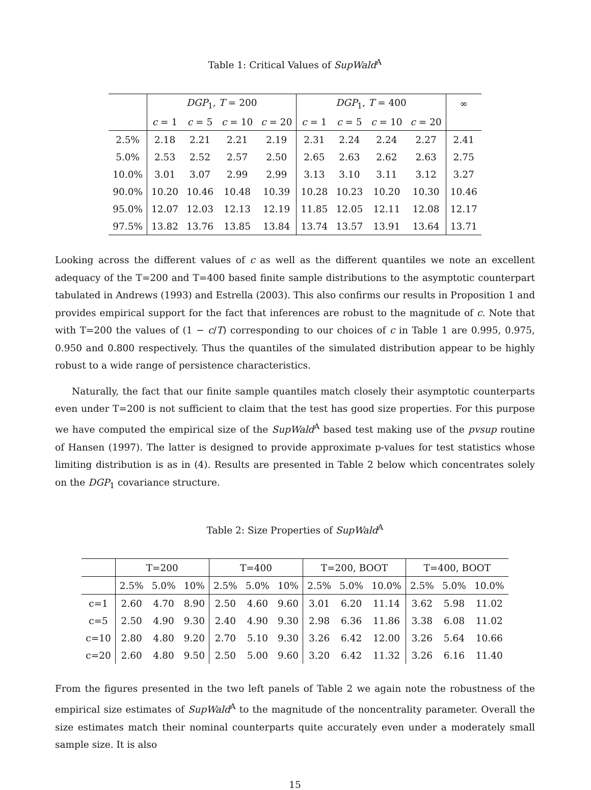Table 1: Critical Values of SupWald<sup>A</sup>
| | DGP<sub>1</sub>, T = 200 | | | | DGP<sub>1</sub>, T = 400 | | | | ∞ |
| --- | --- | --- | --- | --- | --- | --- | --- | --- | --- |
| | c = 1 | c = 5 | c = 10 | c = 20 | c = 1 | c = 5 | c = 10 | c = 20 | |
| 2.5% | 2.18 | 2.21 | 2.21 | 2.19 | 2.31 | 2.24 | 2.24 | 2.27 | 2.41 |
| 5.0% | 2.53 | 2.52 | 2.57 | 2.50 | 2.65 | 2.63 | 2.62 | 2.63 | 2.75 |
| 10.0% | 3.01 | 3.07 | 2.99 | 2.99 | 3.13 | 3.10 | 3.11 | 3.12 | 3.27 |
| 90.0% | 10.20 | 10.46 | 10.48 | 10.39 | 10.28 | 10.23 | 10.20 | 10.30 | 10.46 |
| 95.0% | 12.07 | 12.03 | 12.13 | 12.19 | 11.85 | 12.05 | 12.11 | 12.08 | 12.17 |
| 97.5% | 13.82 | 13.76 | 13.85 | 13.84 | 13.74 | 13.57 | 13.91 | 13.64 | 13.71 |
Looking across the different values of c as well as the different quantiles we note an excellent adequacy of the T=200 and T=400 based finite sample distributions to the asymptotic counterpart tabulated in Andrews (1993) and Estrella (2003). This also confirms our results in Proposition 1 and provides empirical support for the fact that inferences are robust to the magnitude of c. Note that with T=200 the values of (1 − c/T) corresponding to our choices of c in Table 1 are 0.995, 0.975, 0.950 and 0.800 respectively. Thus the quantiles of the simulated distribution appear to be highly robust to a wide range of persistence characteristics.
Naturally, the fact that our finite sample quantiles match closely their asymptotic counterparts even under T=200 is not sufficient to claim that the test has good size properties. For this purpose we have computed the empirical size of the SupWald<sup>A</sup> based test making use of the pvsup routine of Hansen (1997). The latter is designed to provide approximate p-values for test statistics whose limiting distribution is as in (4). Results are presented in Table 2 below which concentrates solely on the DGP<sub>1</sub> covariance structure.
Table 2: Size Properties of SupWald<sup>A</sup>
| | T=200 | | | T=400 | | | T=200, BOOT | | | T=400, BOOT | | |
| --- | --- | --- | --- | --- | --- | --- | --- | --- | --- | --- | --- | --- |
| | 2.5% | 5.0% | 10% | 2.5% | 5.0% | 10% | 2.5% | 5.0% | 10.0% | 2.5% | 5.0% | 10.0% |
| c=1 | 2.60 | 4.70 | 8.90 | 2.50 | 4.60 | 9.60 | 3.01 | 6.20 | 11.14 | 3.62 | 5.98 | 11.02 |
| c=5 | 2.50 | 4.90 | 9.30 | 2.40 | 4.90 | 9.30 | 2.98 | 6.36 | 11.86 | 3.38 | 6.08 | 11.02 |
| c=10 | 2.80 | 4.80 | 9.20 | 2.70 | 5.10 | 9.30 | 3.26 | 6.42 | 12.00 | 3.26 | 5.64 | 10.66 |
| c=20 | 2.60 | 4.80 | 9.50 | 2.50 | 5.00 | 9.60 | 3.20 | 6.42 | 11.32 | 3.26 | 6.16 | 11.40 |
From the figures presented in the two left panels of Table 2 we again note the robustness of the empirical size estimates of SupWald<sup>A</sup> to the magnitude of the noncentrality parameter. Overall the size estimates match their nominal counterparts quite accurately even under a moderately small sample size. It is also
15